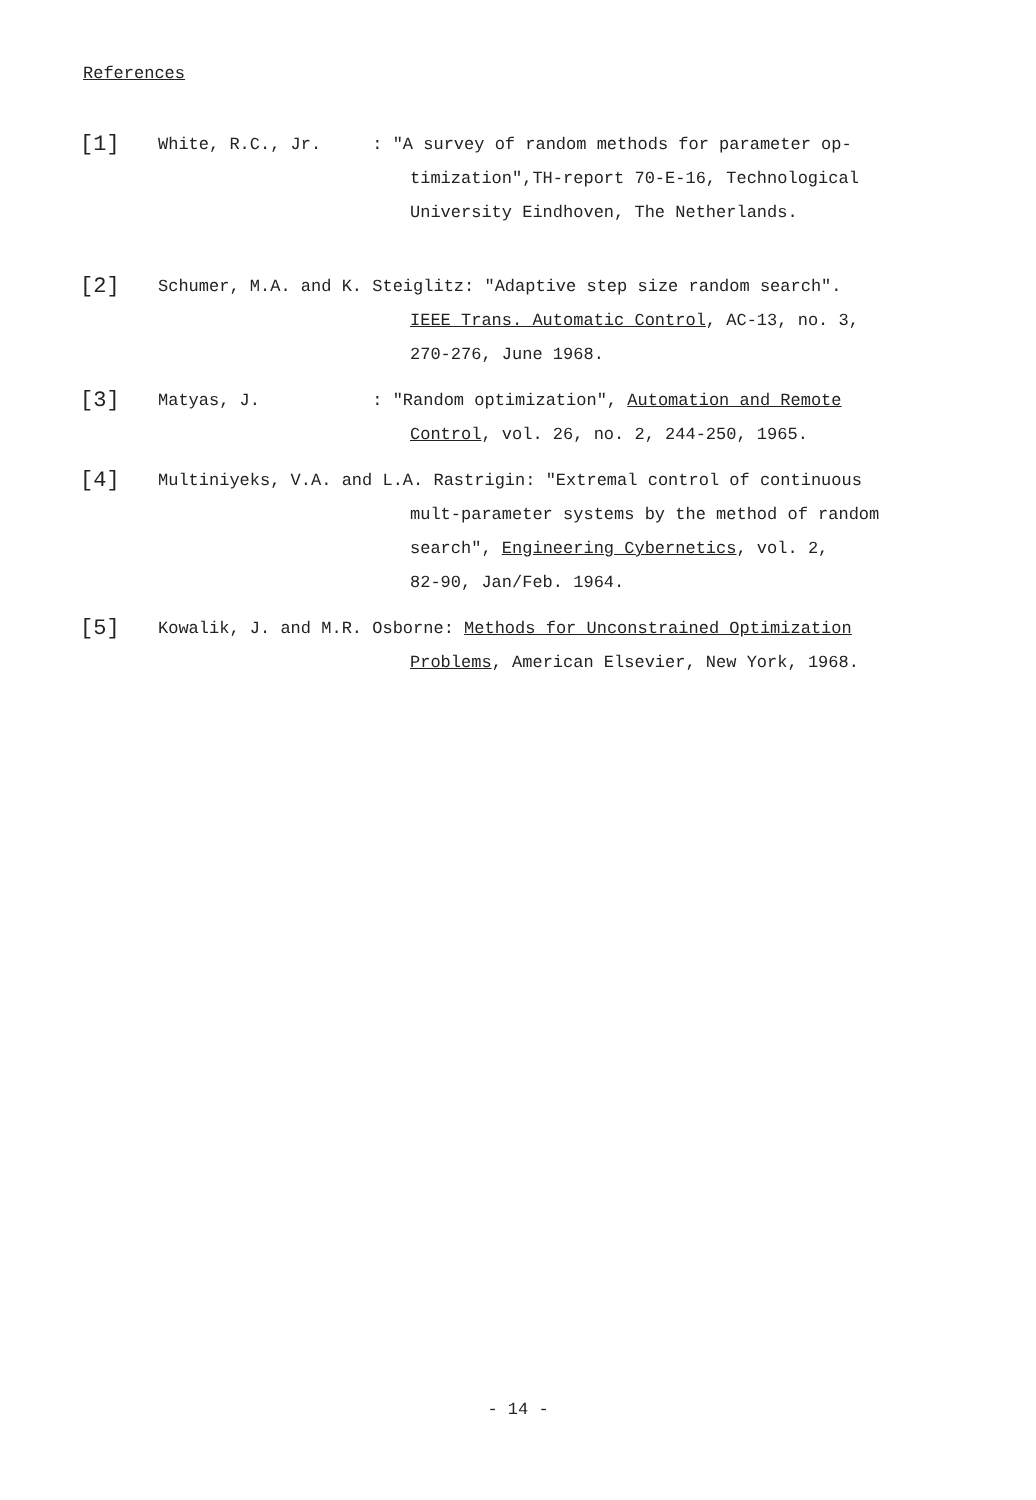References
[1]
White, R.C., Jr. : "A survey of random methods for parameter op-
timization",TH-report 70-E-16, Technological
University Eindhoven, The Netherlands.
[2]
Schumer, M.A. and K. Steiglitz: "Adaptive step size random search".
IEEE Trans. Automatic Control, AC-13, no. 3,
270-276, June 1968.
[3]
Matyas, J. : "Random optimization", Automation and Remote
Control, vol. 26, no. 2, 244-250, 1965.
[4]
Multiniyeks, V.A. and L.A. Rastrigin: "Extremal control of continuous
mult-parameter systems by the method of random
search", Engineering Cybernetics, vol. 2,
82-90, Jan/Feb. 1964.
[5]
Kowalik, J. and M.R. Osborne: Methods for Unconstrained Optimization
Problems, American Elsevier, New York, 1968.
- 14 -